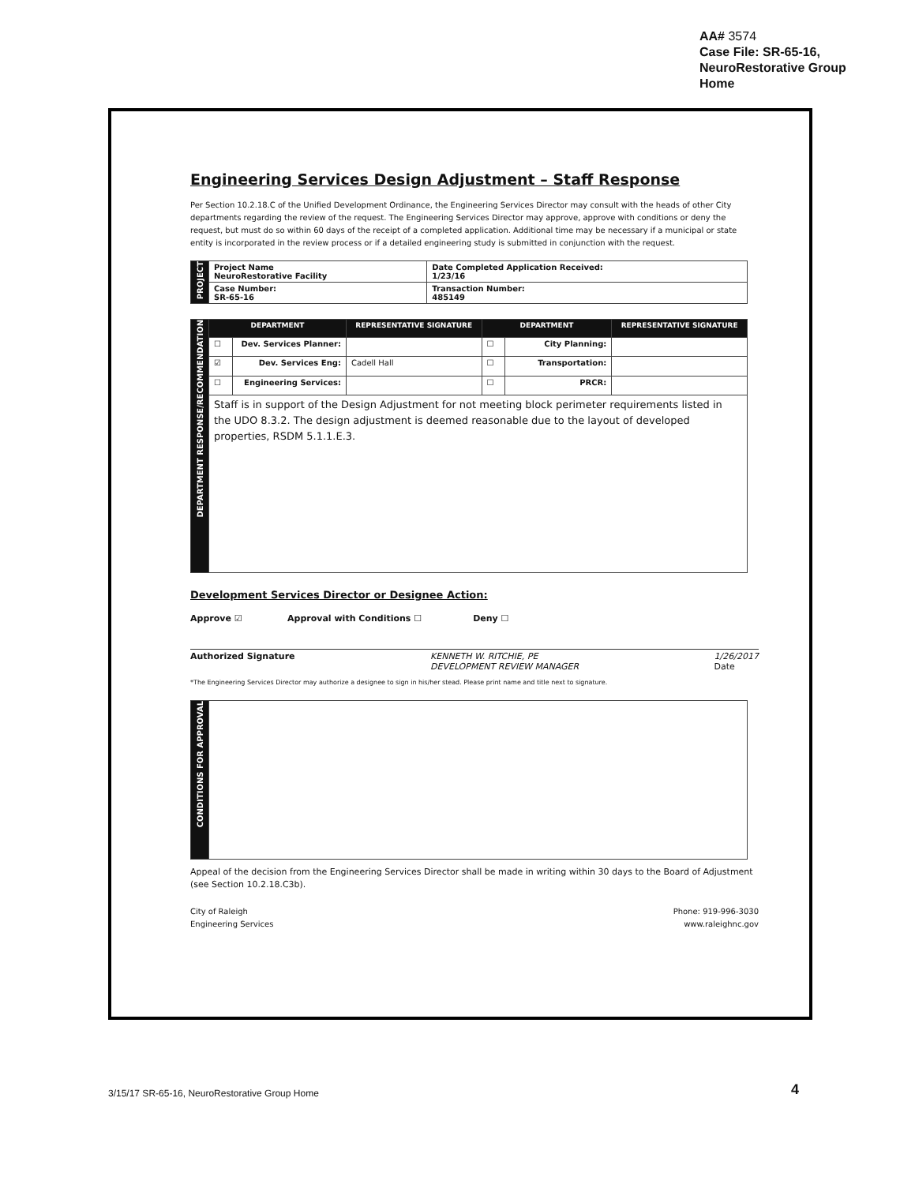AA# 3574
Case File: SR-65-16,
NeuroRestorative Group
Home
Engineering Services Design Adjustment – Staff Response
Per Section 10.2.18.C of the Unified Development Ordinance, the Engineering Services Director may consult with the heads of other City departments regarding the review of the request. The Engineering Services Director may approve, approve with conditions or deny the request, but must do so within 60 days of the receipt of a completed application. Additional time may be necessary if a municipal or state entity is incorporated in the review process or if a detailed engineering study is submitted in conjunction with the request.
| PROJECT | Project Name NeuroRestorative Facility | Date Completed Application Received: 1/23/16 |
| | Case Number: SR-65-16 | Transaction Number: 485149 |
| DEPARTMENT RESPONSE/RECOMMENDATION | DEPARTMENT | | REPRESENTATIVE SIGNATURE | DEPARTMENT | | REPRESENTATIVE SIGNATURE |
| | ☐ | Dev. Services Planner: | | ☐ | City Planning: | |
| | ☑ | Dev. Services Eng: | Cadell Hall | ☐ | Transportation: | |
| | ☐ | Engineering Services: | | ☐ | PRCR: | |
| | Staff is in support of the Design Adjustment for not meeting block perimeter requirements listed in the UDO 8.3.2. The design adjustment is deemed reasonable due to the layout of developed properties, RSDM 5.1.1.E.3. | | | | | |
Development Services Director or Designee Action:
Approve ☑ Approval with Conditions ☐ Deny ☐
Authorized Signature KENNETH W. RITCHIE, PE
DEVELOPMENT REVIEW MANAGER 1/26/2017
Date
*The Engineering Services Director may authorize a designee to sign in his/her stead. Please print name and title next to signature.
| CONDITIONS FOR APPROVAL | |
Appeal of the decision from the Engineering Services Director shall be made in writing within 30 days to the Board of Adjustment (see Section 10.2.18.C3b).
City of Raleigh
Engineering Services
Phone: 919-996-3030
www.raleighnc.gov
3/15/17 SR-65-16, NeuroRestorative Group Home
4